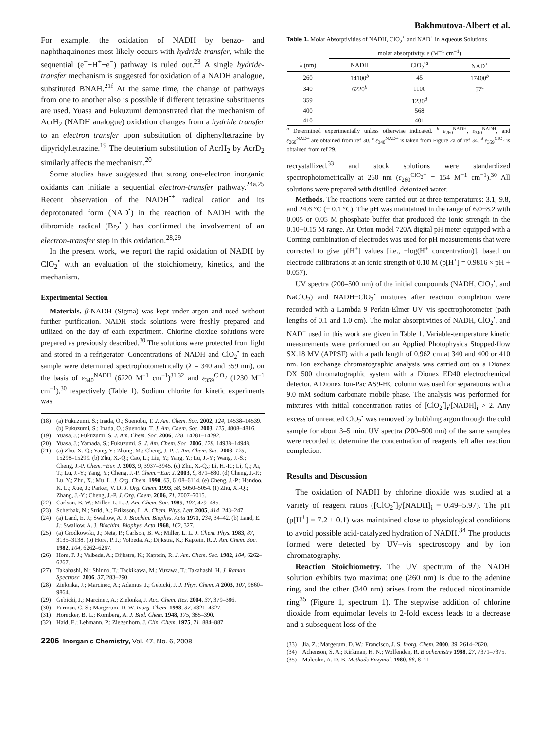Bakhmutova-Albert et al.
For example, the oxidation of NADH by benzo- and naphthaquinones most likely occurs with hydride transfer, while the sequential (e<sup>−</sup>−H<sup>+</sup>−e<sup>−</sup>) pathway is ruled out.<sup>23</sup> A single hydride-transfer mechanism is suggested for oxidation of a NADH analogue, substituted BNAH.<sup>21f</sup> At the same time, the change of pathways from one to another also is possible if different tetrazine substituents are used. Yuasa and Fukuzumi demonstrated that the mechanism of AcrH<sub>2</sub> (NADH analogue) oxidation changes from a hydride transfer to an electron transfer upon substitution of diphenyltetrazine by dipyridyltetrazine.<sup>19</sup> The deuterium substitution of AcrH<sub>2</sub> by AcrD<sub>2</sub> similarly affects the mechanism.<sup>20</sup>
Some studies have suggested that strong one-electron inorganic oxidants can initiate a sequential electron-transfer pathway.<sup>24a,25</sup> Recent observation of the NADH<sup>•+</sup> radical cation and its deprotonated form (NAD<sup>•</sup>) in the reaction of NADH with the dibromide radical (Br<sub>2</sub><sup>•−</sup>) has confirmed the involvement of an electron-transfer step in this oxidation.<sup>28,29</sup>
In the present work, we report the rapid oxidation of NADH by ClO<sub>2</sub><sup>•</sup> with an evaluation of the stoichiometry, kinetics, and the mechanism.
Experimental Section
Materials. β-NADH (Sigma) was kept under argon and used without further purification. NADH stock solutions were freshly prepared and utilized on the day of each experiment. Chlorine dioxide solutions were prepared as previously described.<sup>30</sup> The solutions were protected from light and stored in a refrigerator. Concentrations of NADH and ClO<sub>2</sub><sup>•</sup> in each sample were determined spectrophotometrically (λ = 340 and 359 nm), on the basis of ε<sub>340</sub><sup>NADH</sup> (6220 M<sup>−1</sup> cm<sup>−1</sup>)<sup>31,32</sup> and ε<sub>359</sub><sup>ClO<sub>2</sub></sup> (1230 M<sup>−1</sup> cm<sup>−1</sup>),<sup>30</sup> respectively (Table 1). Sodium chlorite for kinetic experiments was
(18) (a) Fukuzumi, S.; Inada, O.; Suenobu, T. J. Am. Chem. Soc. 2002, 124, 14538–14539. (b) Fukuzumi, S.; Inada, O.; Suenobu, T. J. Am. Chem. Soc. 2003, 125, 4808–4816.
(19) Yuasa, J.; Fukuzumi, S. J. Am. Chem. Soc. 2006, 128, 14281–14292.
(20) Yuasa, J.; Yamada, S.; Fukuzumi, S. J. Am. Chem. Soc. 2006, 128, 14938–14948.
(21) (a) Zhu, X.-Q.; Yang, Y.; Zhang, M.; Cheng, J.-P. J. Am. Chem. Soc. 2003, 125, 15298–15299. (b) Zhu, X.-Q.; Cao, L.; Liu, Y.; Yang, Y.; Lu, J.-Y.; Wang, J.-S.; Cheng, J.-P. Chem.−Eur. J. 2003, 9, 3937–3945. (c) Zhu, X.-Q.; Li, H.-R.; Li, Q.; Ai, T.; Lu, J.-Y.; Yang, Y.; Cheng, J.-P. Chem.−Eur. J. 2003, 9, 871–880. (d) Cheng, J.-P.; Lu, Y.; Zhu, X.; Mu, L. J. Org. Chem. 1998, 63, 6108–6114. (e) Cheng, J.-P.; Handoo, K. L.; Xue, J.; Parker, V. D. J. Org. Chem. 1993, 58, 5050–5054. (f) Zhu, X.-Q.; Zhang, J.-Y.; Cheng, J.-P. J. Org. Chem. 2006, 71, 7007–7015.
(22) Carlson, B. W.; Miller, L. L. J. Am. Chem. Soc. 1985, 107, 479–485.
(23) Scherbak, N.; Strid, A.; Eriksson, L. A. Chem. Phys. Lett. 2005, 414, 243–247.
(24) (a) Land, E. J.; Swallow, A. J. Biochim. Biophys. Acta 1971, 234, 34–42. (b) Land, E. J.; Swallow, A. J. Biochim. Biophys. Acta 1968, 162, 327.
(25) (a) Grodkowski, J.; Neta, P.; Carlson, B. W.; Miller, L. L. J. Chem. Phys. 1983, 87, 3135–3138. (b) Hore, P. J.; Volbeda, A.; Dijkstra, K.; Kaptein, R. J. Am. Chem. Soc. 1982, 104, 6262–6267.
(26) Hore, P. J.; Volbeda, A.; Dijkstra, K.; Kaptein, R. J. Am. Chem. Soc. 1982, 104, 6262–6267.
(27) Takahashi, N.; Shinno, T.; Tackikawa, M.; Yuzawa, T.; Takahashi, H. J. Raman Spectrosc. 2006, 37, 283–290.
(28) Zielonka, J.; Marcinec, A.; Adamus, J.; Gebicki, J. J. Phys. Chem. A 2003, 107, 9860–9864.
(29) Gebicki, J.; Marcinec, A.; Zielonka, J. Acc. Chem. Res. 2004, 37, 379–386.
(30) Furman, C. S.; Margerum, D. W. Inorg. Chem. 1998, 37, 4321–4327.
(31) Horecker, B. L.; Kornberg, A. J. Biol. Chem. 1948, 175, 385–390.
(32) Haid, E.; Lehmann, P.; Ziegenhorn, J. Clin. Chem. 1975, 21, 884–887.
2206 Inorganic Chemistry, Vol. 47, No. 6, 2008
Table 1. Molar Absorptivities of NADH, ClO<sub>2</sub><sup>•</sup>, and NAD<sup>+</sup> in Aqueous Solutions
| | molar absorptivity, ε (M<sup>−1</sup> cm<sup>−1</sup>) | | |
| --- | --- | --- | --- |
| λ (nm) | NADH | ClO<sub>2</sub><sup>•a</sup> | NAD<sup>+</sup> |
| 260 | 14100<sup>b</sup> | 45 | 17400<sup>b</sup> |
| 340 | 6220<sup>b</sup> | 1100 | 57<sup>c</sup> |
| 359 | | 1230<sup>d</sup> | |
| 400 | | 568 | |
| 410 | | 401 | |
<sup>a</sup> Determined experimentally unless otherwise indicated. <sup>b</sup> ε<sub>260</sub><sup>NADH</sup>, ε<sub>340</sub><sup>NADH</sup>, and ε<sub>260</sub><sup>NAD+</sup> are obtained from ref 30. <sup>c</sup> ε<sub>340</sub><sup>NAD+</sup> is taken from Figure 2a of ref 34. <sup>d</sup> ε<sub>359</sub><sup>ClO<sub>2</sub></sup> is obtained from ref 29.
recrystallized,<sup>33</sup> and stock solutions were standardized spectrophotometrically at 260 nm (ε<sub>260</sub><sup>ClO<sub>2</sub>−</sup> = 154 M<sup>−1</sup> cm<sup>−1</sup>).<sup>30</sup> All solutions were prepared with distilled–deionized water.
Methods. The reactions were carried out at three temperatures: 3.1, 9.8, and 24.6 °C (± 0.1 °C). The pH was maintained in the range of 6.0−8.2 with 0.005 or 0.05 M phosphate buffer that produced the ionic strength in the 0.10−0.15 M range. An Orion model 720A digital pH meter equipped with a Corning combination of electrodes was used for pH measurements that were corrected to give p[H<sup>+</sup>] values [i.e., −log(H<sup>+</sup> concentration)], based on electrode calibrations at an ionic strength of 0.10 M (p[H<sup>+</sup>] = 0.9816 × pH + 0.057).
UV spectra (200–500 nm) of the initial compounds (NADH, ClO<sub>2</sub><sup>•</sup>, and NaClO<sub>2</sub>) and NADH−ClO<sub>2</sub><sup>•</sup> mixtures after reaction completion were recorded with a Lambda 9 Perkin-Elmer UV–vis spectrophotometer (path lengths of 0.1 and 1.0 cm). The molar absorptivities of NADH, ClO<sub>2</sub><sup>•</sup>, and NAD<sup>+</sup> used in this work are given in Table 1. Variable-temperature kinetic measurements were performed on an Applied Photophysics Stopped-flow SX.18 MV (APPSF) with a path length of 0.962 cm at 340 and 400 or 410 nm. Ion exchange chromatographic analysis was carried out on a Dionex DX 500 chromatographic system with a Dionex ED40 electrochemical detector. A Dionex Ion-Pac AS9-HC column was used for separations with a 9.0 mM sodium carbonate mobile phase. The analysis was performed for mixtures with initial concentration ratios of [ClO<sub>2</sub><sup>•</sup>]<sub>i</sub>/[NADH]<sub>i</sub> > 2. Any excess of unreacted ClO<sub>2</sub><sup>•</sup> was removed by bubbling argon through the cold sample for about 3–5 min. UV spectra (200–500 nm) of the same samples were recorded to determine the concentration of reagents left after reaction completion.
Results and Discussion
The oxidation of NADH by chlorine dioxide was studied at a variety of reagent ratios ([ClO<sub>2</sub><sup>•</sup>]<sub>i</sub>/[NADH]<sub>i</sub> = 0.49–5.97). The pH (p[H<sup>+</sup>] = 7.2 ± 0.1) was maintained close to physiological conditions to avoid possible acid-catalyzed hydration of NADH.<sup>34</sup> The products formed were detected by UV–vis spectroscopy and by ion chromatography.
Reaction Stoichiometry. The UV spectrum of the NADH solution exhibits two maxima: one (260 nm) is due to the adenine ring, and the other (340 nm) arises from the reduced nicotinamide ring<sup>35</sup> (Figure 1, spectrum 1). The stepwise addition of chlorine dioxide from equimolar levels to 2-fold excess leads to a decrease and a subsequent loss of the
(33) Jia, Z.; Margerum, D. W.; Francisco, J. S. Inorg. Chem. 2000, 39, 2614–2620.
(34) Achenson, S. A.; Kirkman, H. N.; Wolfenden, R. Biochemistry 1988, 27, 7371–7375.
(35) Malcolm, A. D. B. Methods Enzymol. 1980, 66, 8–11.